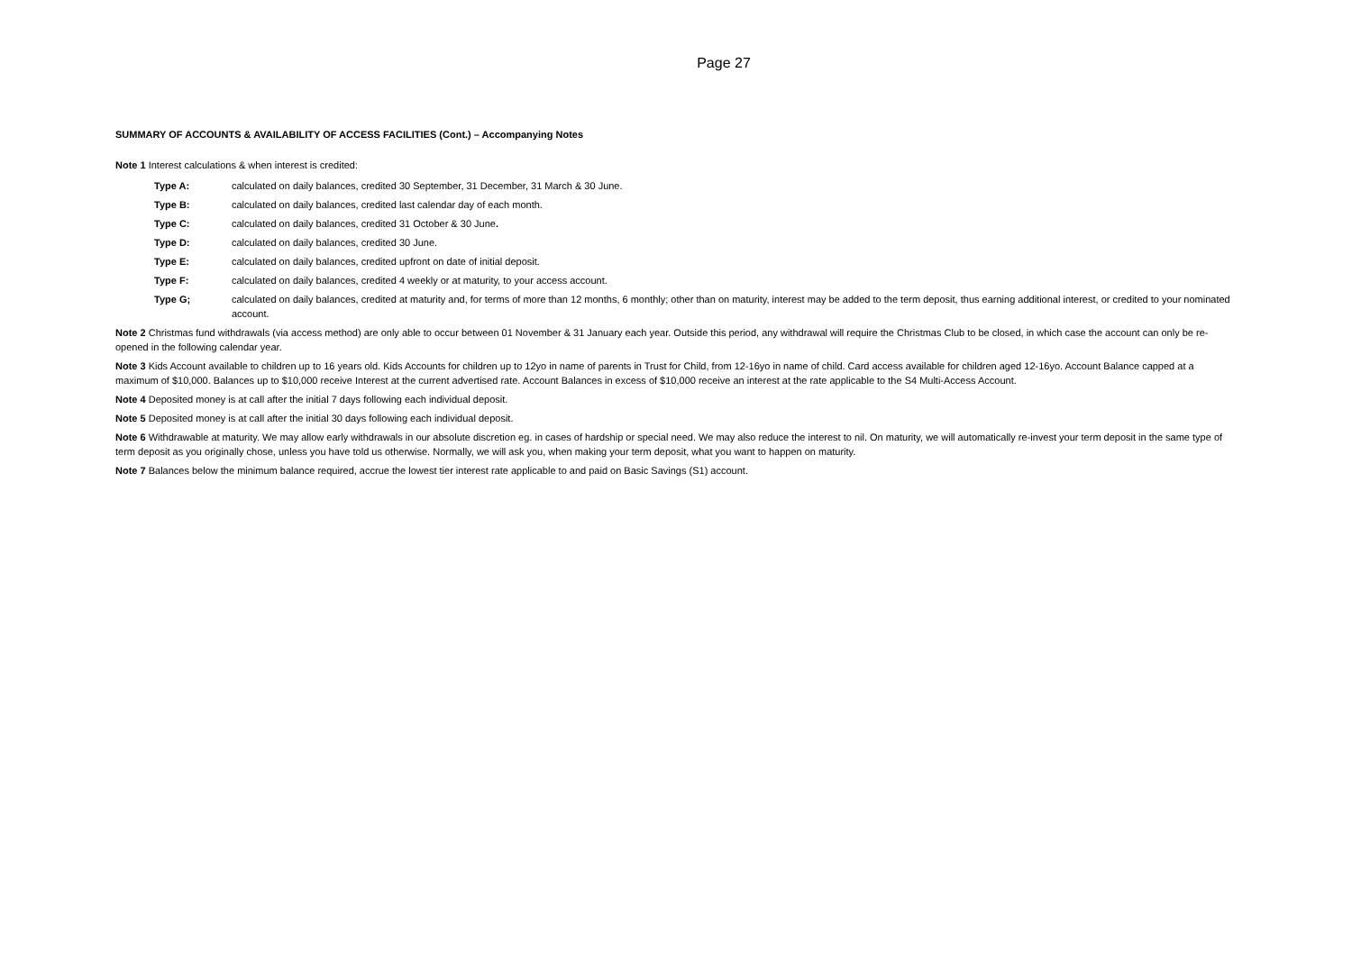Page 27
SUMMARY OF ACCOUNTS & AVAILABILITY OF ACCESS FACILITIES (Cont.) – Accompanying Notes
Note 1 Interest calculations & when interest is credited:
Type A: calculated on daily balances, credited 30 September, 31 December, 31 March & 30 June.
Type B: calculated on daily balances, credited last calendar day of each month.
Type C: calculated on daily balances, credited 31 October & 30 June.
Type D: calculated on daily balances, credited 30 June.
Type E: calculated on daily balances, credited upfront on date of initial deposit.
Type F: calculated on daily balances, credited 4 weekly or at maturity, to your access account.
Type G; calculated on daily balances, credited at maturity and, for terms of more than 12 months, 6 monthly; other than on maturity, interest may be added to the term deposit, thus earning additional interest, or credited to your nominated account.
Note 2 Christmas fund withdrawals (via access method) are only able to occur between 01 November & 31 January each year. Outside this period, any withdrawal will require the Christmas Club to be closed, in which case the account can only be re-opened in the following calendar year.
Note 3 Kids Account available to children up to 16 years old. Kids Accounts for children up to 12yo in name of parents in Trust for Child, from 12-16yo in name of child. Card access available for children aged 12-16yo. Account Balance capped at a maximum of $10,000. Balances up to $10,000 receive Interest at the current advertised rate. Account Balances in excess of $10,000 receive an interest at the rate applicable to the S4 Multi-Access Account.
Note 4 Deposited money is at call after the initial 7 days following each individual deposit.
Note 5 Deposited money is at call after the initial 30 days following each individual deposit.
Note 6 Withdrawable at maturity. We may allow early withdrawals in our absolute discretion eg. in cases of hardship or special need. We may also reduce the interest to nil. On maturity, we will automatically re-invest your term deposit in the same type of term deposit as you originally chose, unless you have told us otherwise. Normally, we will ask you, when making your term deposit, what you want to happen on maturity.
Note 7 Balances below the minimum balance required, accrue the lowest tier interest rate applicable to and paid on Basic Savings (S1) account.